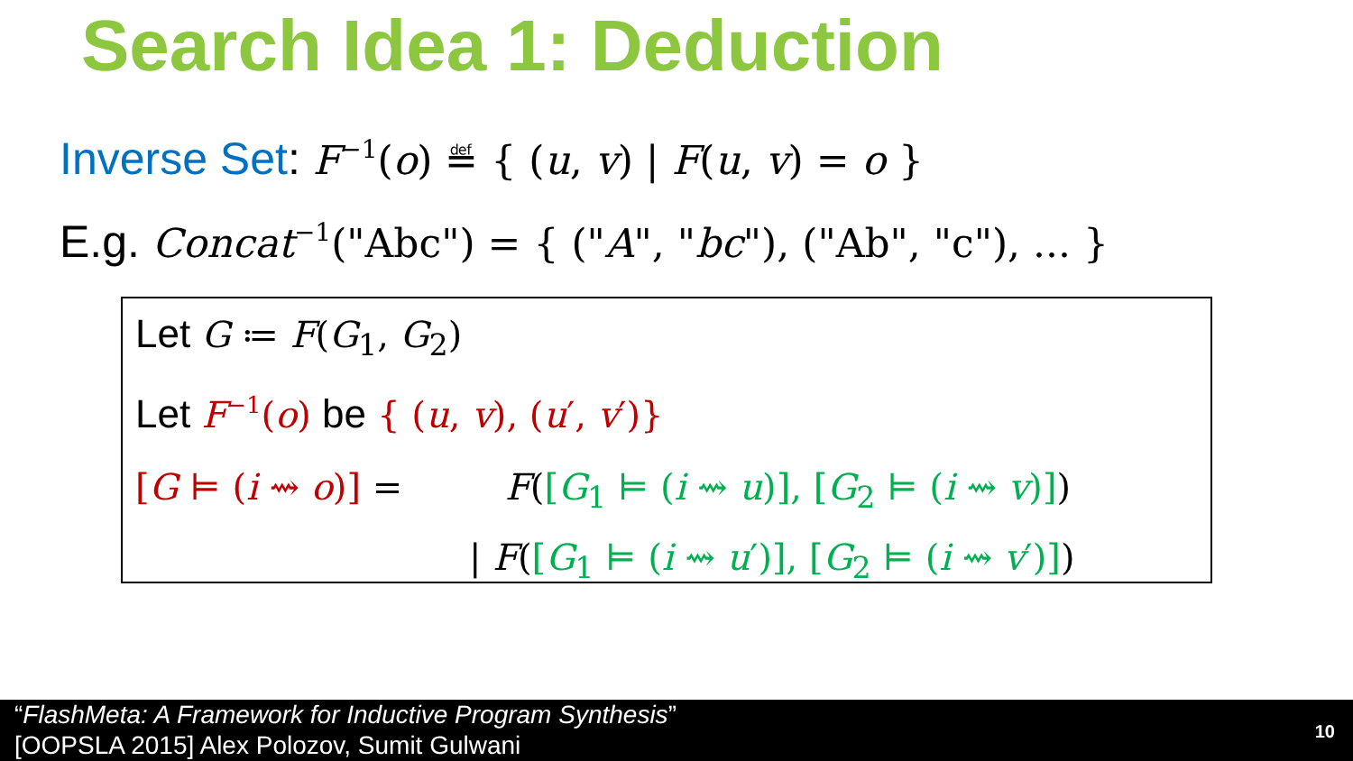Search Idea 1: Deduction
Inverse Set: F<sup>−1</sup>(o) ≝ { (u, v) | F(u, v) = o }
E.g. Concat<sup>−1</sup>("Abc") = { ("A", "bc"), ("Ab", "c"), ... }
Let G ≔ F(G<sub>1</sub>, G<sub>2</sub>)
Let F<sup>−1</sup>(o) be { (u, v), (u′, v′)}
[G ⊨ (i ⇝ o)] = F([G<sub>1</sub> ⊨ (i ⇝ u)], [G<sub>2</sub> ⊨ (i ⇝ v)])
| F([G<sub>1</sub> ⊨ (i ⇝ u′)], [G<sub>2</sub> ⊨ (i ⇝ v′)])
“FlashMeta: A Framework for Inductive Program Synthesis”
[OOPSLA 2015] Alex Polozov, Sumit Gulwani
10